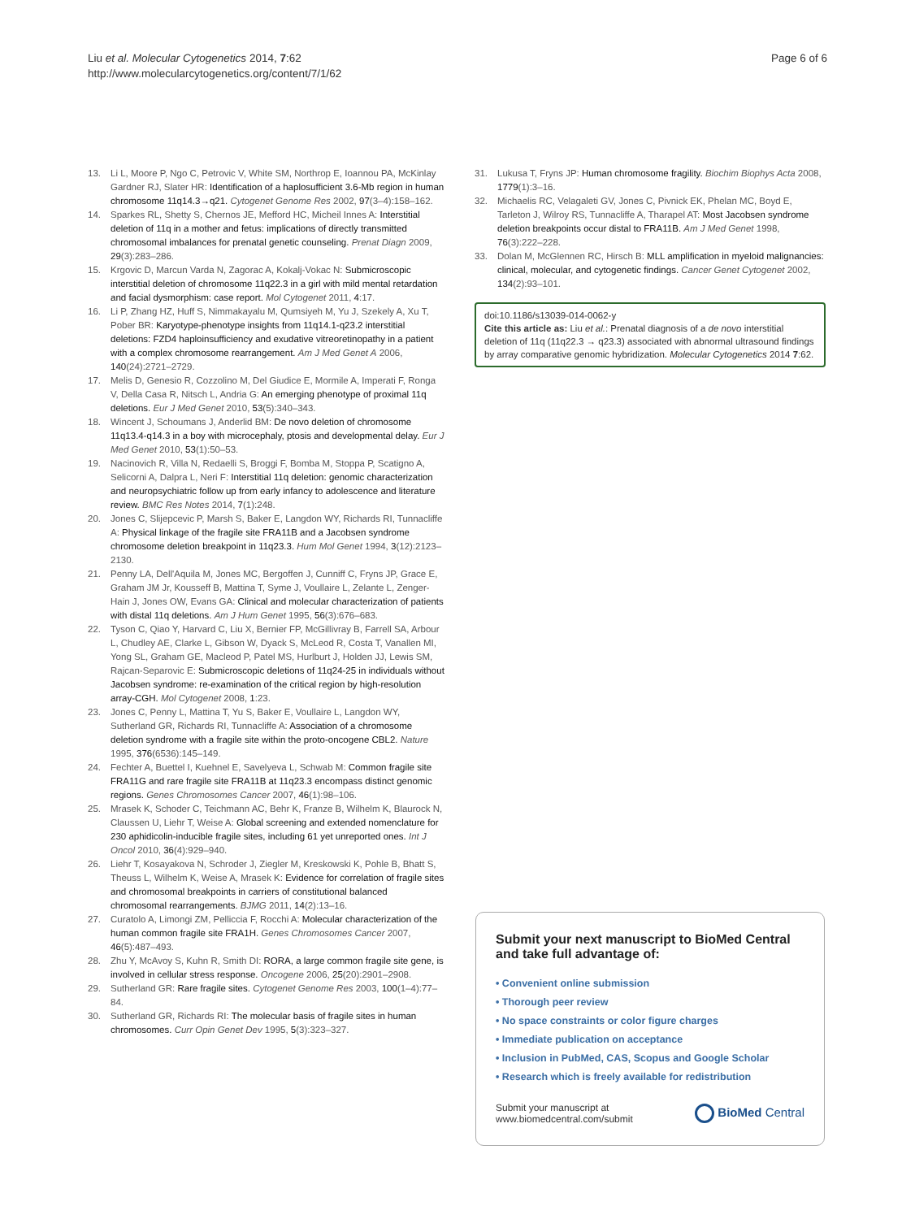Liu et al. Molecular Cytogenetics 2014, 7:62
http://www.molecularcytogenetics.org/content/7/1/62
Page 6 of 6
13. Li L, Moore P, Ngo C, Petrovic V, White SM, Northrop E, Ioannou PA, McKinlay Gardner RJ, Slater HR: Identification of a haplosufficient 3.6-Mb region in human chromosome 11q14.3→q21. Cytogenet Genome Res 2002, 97(3–4):158–162.
14. Sparkes RL, Shetty S, Chernos JE, Mefford HC, Micheil Innes A: Interstitial deletion of 11q in a mother and fetus: implications of directly transmitted chromosomal imbalances for prenatal genetic counseling. Prenat Diagn 2009, 29(3):283–286.
15. Krgovic D, Marcun Varda N, Zagorac A, Kokalj-Vokac N: Submicroscopic interstitial deletion of chromosome 11q22.3 in a girl with mild mental retardation and facial dysmorphism: case report. Mol Cytogenet 2011, 4:17.
16. Li P, Zhang HZ, Huff S, Nimmakayalu M, Qumsiyeh M, Yu J, Szekely A, Xu T, Pober BR: Karyotype-phenotype insights from 11q14.1-q23.2 interstitial deletions: FZD4 haploinsufficiency and exudative vitreoretinopathy in a patient with a complex chromosome rearrangement. Am J Med Genet A 2006, 140(24):2721–2729.
17. Melis D, Genesio R, Cozzolino M, Del Giudice E, Mormile A, Imperati F, Ronga V, Della Casa R, Nitsch L, Andria G: An emerging phenotype of proximal 11q deletions. Eur J Med Genet 2010, 53(5):340–343.
18. Wincent J, Schoumans J, Anderlid BM: De novo deletion of chromosome 11q13.4-q14.3 in a boy with microcephaly, ptosis and developmental delay. Eur J Med Genet 2010, 53(1):50–53.
19. Nacinovich R, Villa N, Redaelli S, Broggi F, Bomba M, Stoppa P, Scatigno A, Selicorni A, Dalpra L, Neri F: Interstitial 11q deletion: genomic characterization and neuropsychiatric follow up from early infancy to adolescence and literature review. BMC Res Notes 2014, 7(1):248.
20. Jones C, Slijepcevic P, Marsh S, Baker E, Langdon WY, Richards RI, Tunnacliffe A: Physical linkage of the fragile site FRA11B and a Jacobsen syndrome chromosome deletion breakpoint in 11q23.3. Hum Mol Genet 1994, 3(12):2123–2130.
21. Penny LA, Dell'Aquila M, Jones MC, Bergoffen J, Cunniff C, Fryns JP, Grace E, Graham JM Jr, Kousseff B, Mattina T, Syme J, Voullaire L, Zelante L, Zenger-Hain J, Jones OW, Evans GA: Clinical and molecular characterization of patients with distal 11q deletions. Am J Hum Genet 1995, 56(3):676–683.
22. Tyson C, Qiao Y, Harvard C, Liu X, Bernier FP, McGillivray B, Farrell SA, Arbour L, Chudley AE, Clarke L, Gibson W, Dyack S, McLeod R, Costa T, Vanallen MI, Yong SL, Graham GE, Macleod P, Patel MS, Hurlburt J, Holden JJ, Lewis SM, Rajcan-Separovic E: Submicroscopic deletions of 11q24-25 in individuals without Jacobsen syndrome: re-examination of the critical region by high-resolution array-CGH. Mol Cytogenet 2008, 1:23.
23. Jones C, Penny L, Mattina T, Yu S, Baker E, Voullaire L, Langdon WY, Sutherland GR, Richards RI, Tunnacliffe A: Association of a chromosome deletion syndrome with a fragile site within the proto-oncogene CBL2. Nature 1995, 376(6536):145–149.
24. Fechter A, Buettel I, Kuehnel E, Savelyeva L, Schwab M: Common fragile site FRA11G and rare fragile site FRA11B at 11q23.3 encompass distinct genomic regions. Genes Chromosomes Cancer 2007, 46(1):98–106.
25. Mrasek K, Schoder C, Teichmann AC, Behr K, Franze B, Wilhelm K, Blaurock N, Claussen U, Liehr T, Weise A: Global screening and extended nomenclature for 230 aphidicolin-inducible fragile sites, including 61 yet unreported ones. Int J Oncol 2010, 36(4):929–940.
26. Liehr T, Kosayakova N, Schroder J, Ziegler M, Kreskowski K, Pohle B, Bhatt S, Theuss L, Wilhelm K, Weise A, Mrasek K: Evidence for correlation of fragile sites and chromosomal breakpoints in carriers of constitutional balanced chromosomal rearrangements. BJMG 2011, 14(2):13–16.
27. Curatolo A, Limongi ZM, Pelliccia F, Rocchi A: Molecular characterization of the human common fragile site FRA1H. Genes Chromosomes Cancer 2007, 46(5):487–493.
28. Zhu Y, McAvoy S, Kuhn R, Smith DI: RORA, a large common fragile site gene, is involved in cellular stress response. Oncogene 2006, 25(20):2901–2908.
29. Sutherland GR: Rare fragile sites. Cytogenet Genome Res 2003, 100(1–4):77–84.
30. Sutherland GR, Richards RI: The molecular basis of fragile sites in human chromosomes. Curr Opin Genet Dev 1995, 5(3):323–327.
31. Lukusa T, Fryns JP: Human chromosome fragility. Biochim Biophys Acta 2008, 1779(1):3–16.
32. Michaelis RC, Velagaleti GV, Jones C, Pivnick EK, Phelan MC, Boyd E, Tarleton J, Wilroy RS, Tunnacliffe A, Tharapel AT: Most Jacobsen syndrome deletion breakpoints occur distal to FRA11B. Am J Med Genet 1998, 76(3):222–228.
33. Dolan M, McGlennen RC, Hirsch B: MLL amplification in myeloid malignancies: clinical, molecular, and cytogenetic findings. Cancer Genet Cytogenet 2002, 134(2):93–101.
doi:10.1186/s13039-014-0062-y
Cite this article as: Liu et al.: Prenatal diagnosis of a de novo interstitial deletion of 11q (11q22.3 → q23.3) associated with abnormal ultrasound findings by array comparative genomic hybridization. Molecular Cytogenetics 2014 7:62.
Submit your next manuscript to BioMed Central
and take full advantage of:
• Convenient online submission
• Thorough peer review
• No space constraints or color figure charges
• Immediate publication on acceptance
• Inclusion in PubMed, CAS, Scopus and Google Scholar
• Research which is freely available for redistribution
Submit your manuscript at
www.biomedcentral.com/submit
BioMed Central